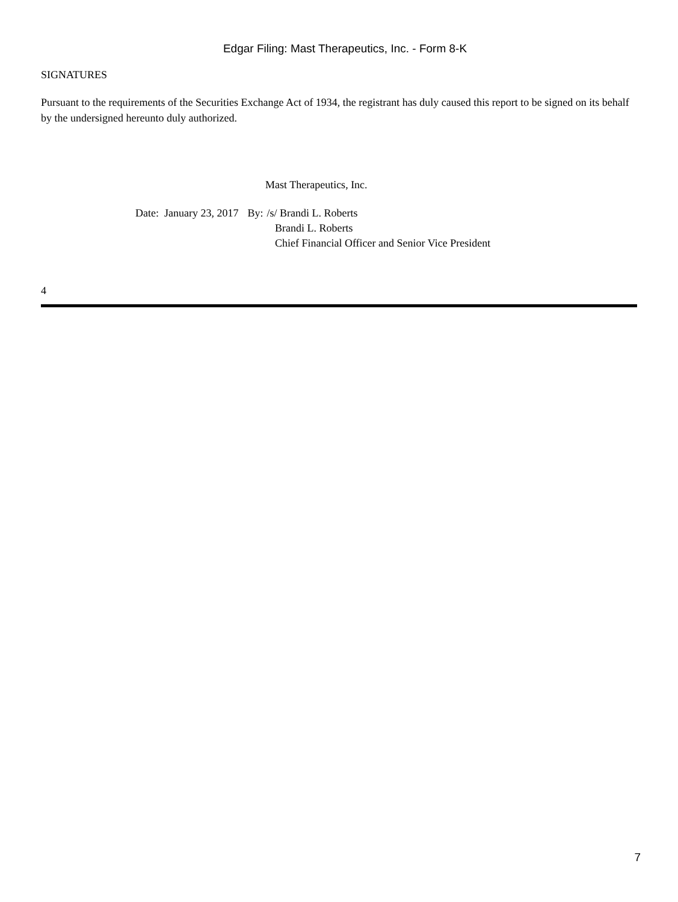Edgar Filing: Mast Therapeutics, Inc. - Form 8-K
SIGNATURES
Pursuant to the requirements of the Securities Exchange Act of 1934, the registrant has duly caused this report to be signed on its behalf by the undersigned hereunto duly authorized.
Mast Therapeutics, Inc.
| Date: January 23, 2017 | By: | /s/ Brandi L. Roberts |
| | | Brandi L. Roberts |
| | | Chief Financial Officer and Senior Vice President |
4
7